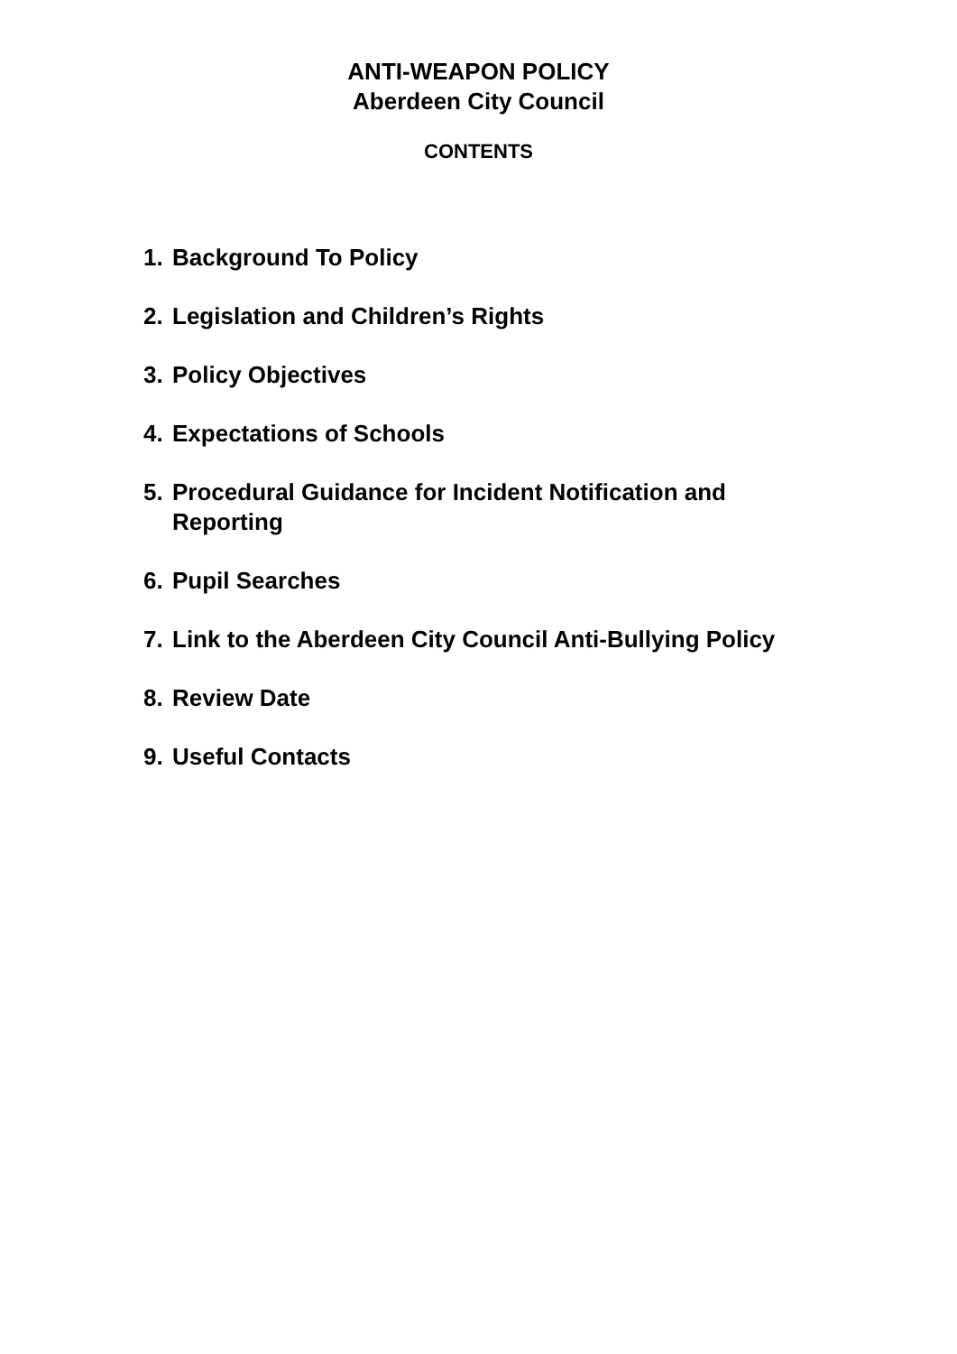ANTI-WEAPON POLICY
Aberdeen City Council
CONTENTS
1. Background To Policy
2. Legislation and Children’s Rights
3. Policy Objectives
4. Expectations of Schools
5. Procedural Guidance for Incident Notification and
Reporting
6. Pupil Searches
7. Link to the Aberdeen City Council Anti-Bullying Policy
8. Review Date
9. Useful Contacts